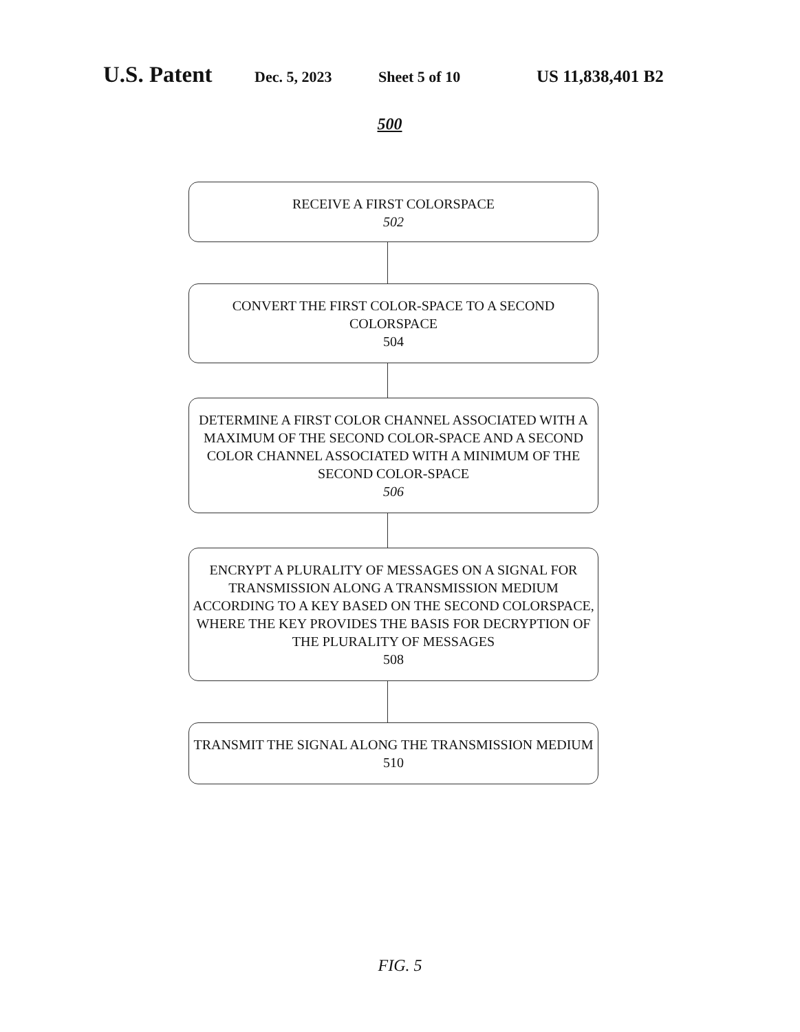U.S. Patent Dec. 5, 2023 Sheet 5 of 10 US 11,838,401 B2
500
RECEIVE A FIRST COLORSPACE
502
CONVERT THE FIRST COLOR-SPACE TO A SECOND COLORSPACE
504
DETERMINE A FIRST COLOR CHANNEL ASSOCIATED WITH A MAXIMUM OF THE SECOND COLOR-SPACE AND A SECOND COLOR CHANNEL ASSOCIATED WITH A MINIMUM OF THE SECOND COLOR-SPACE
506
ENCRYPT A PLURALITY OF MESSAGES ON A SIGNAL FOR TRANSMISSION ALONG A TRANSMISSION MEDIUM ACCORDING TO A KEY BASED ON THE SECOND COLORSPACE, WHERE THE KEY PROVIDES THE BASIS FOR DECRYPTION OF THE PLURALITY OF MESSAGES
508
TRANSMIT THE SIGNAL ALONG THE TRANSMISSION MEDIUM
510
FIG. 5